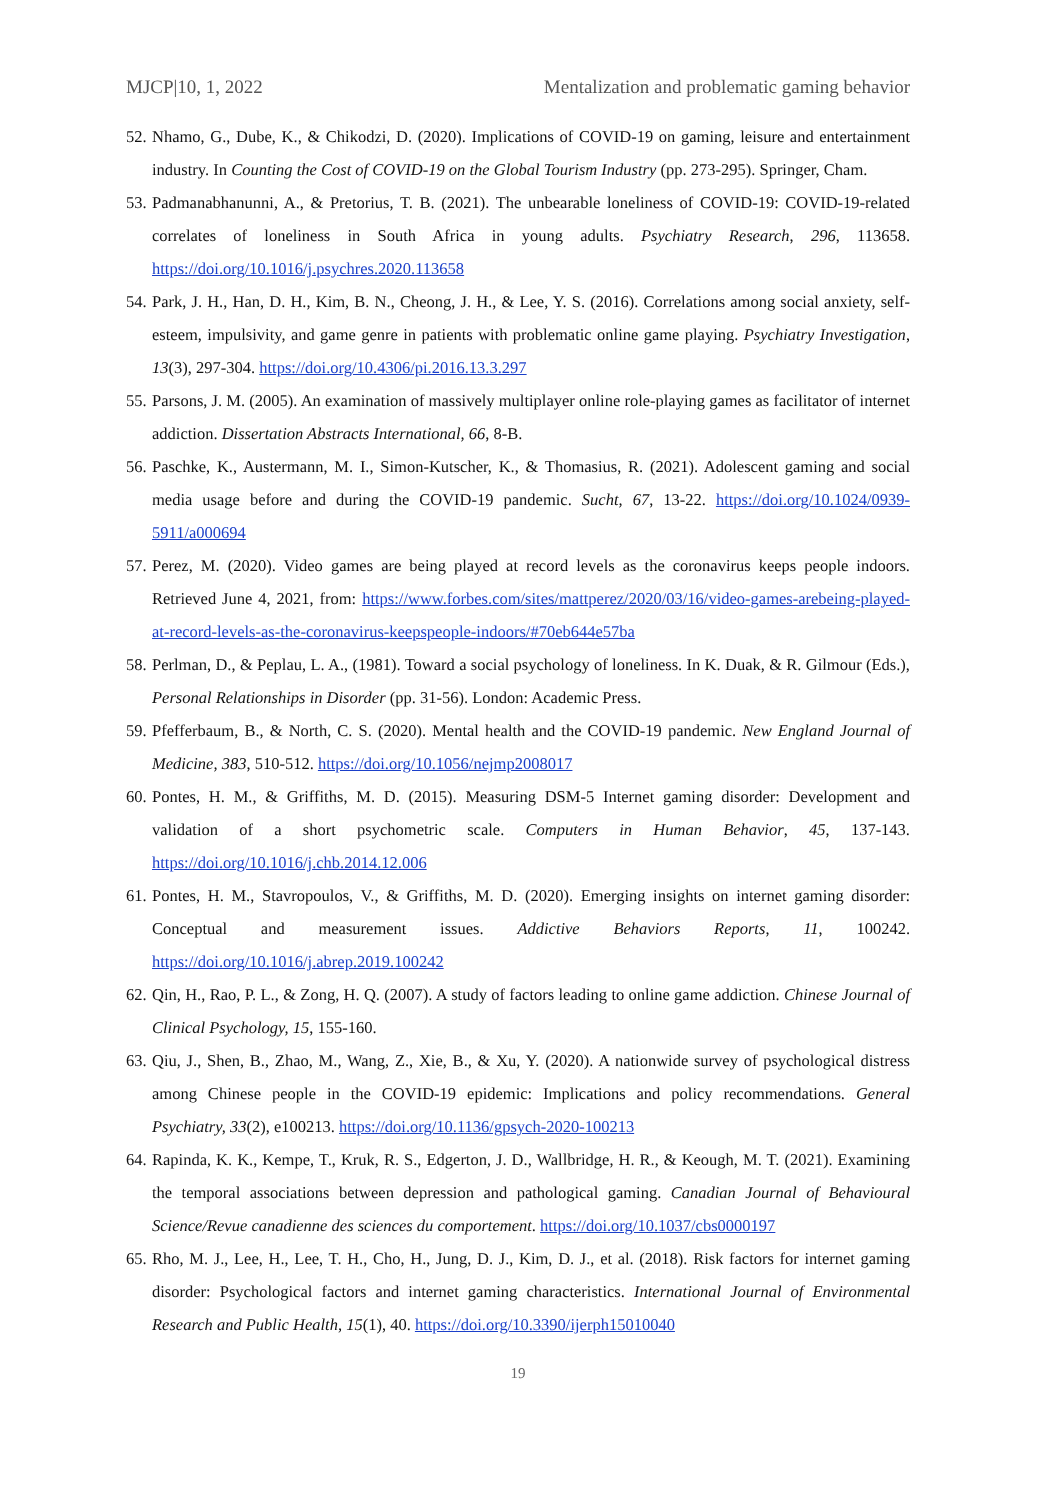MJCP|10, 1, 2022 Mentalization and problematic gaming behavior
52. Nhamo, G., Dube, K., & Chikodzi, D. (2020). Implications of COVID-19 on gaming, leisure and entertainment industry. In Counting the Cost of COVID-19 on the Global Tourism Industry (pp. 273-295). Springer, Cham.
53. Padmanabhanunni, A., & Pretorius, T. B. (2021). The unbearable loneliness of COVID-19: COVID-19-related correlates of loneliness in South Africa in young adults. Psychiatry Research, 296, 113658. https://doi.org/10.1016/j.psychres.2020.113658
54. Park, J. H., Han, D. H., Kim, B. N., Cheong, J. H., & Lee, Y. S. (2016). Correlations among social anxiety, self-esteem, impulsivity, and game genre in patients with problematic online game playing. Psychiatry Investigation, 13(3), 297-304. https://doi.org/10.4306/pi.2016.13.3.297
55. Parsons, J. M. (2005). An examination of massively multiplayer online role-playing games as facilitator of internet addiction. Dissertation Abstracts International, 66, 8-B.
56. Paschke, K., Austermann, M. I., Simon-Kutscher, K., & Thomasius, R. (2021). Adolescent gaming and social media usage before and during the COVID-19 pandemic. Sucht, 67, 13-22. https://doi.org/10.1024/0939-5911/a000694
57. Perez, M. (2020). Video games are being played at record levels as the coronavirus keeps people indoors. Retrieved June 4, 2021, from: https://www.forbes.com/sites/mattperez/2020/03/16/video-games-arebeing-played-at-record-levels-as-the-coronavirus-keepspeople-indoors/#70eb644e57ba
58. Perlman, D., & Peplau, L. A., (1981). Toward a social psychology of loneliness. In K. Duak, & R. Gilmour (Eds.), Personal Relationships in Disorder (pp. 31-56). London: Academic Press.
59. Pfefferbaum, B., & North, C. S. (2020). Mental health and the COVID-19 pandemic. New England Journal of Medicine, 383, 510-512. https://doi.org/10.1056/nejmp2008017
60. Pontes, H. M., & Griffiths, M. D. (2015). Measuring DSM-5 Internet gaming disorder: Development and validation of a short psychometric scale. Computers in Human Behavior, 45, 137-143. https://doi.org/10.1016/j.chb.2014.12.006
61. Pontes, H. M., Stavropoulos, V., & Griffiths, M. D. (2020). Emerging insights on internet gaming disorder: Conceptual and measurement issues. Addictive Behaviors Reports, 11, 100242. https://doi.org/10.1016/j.abrep.2019.100242
62. Qin, H., Rao, P. L., & Zong, H. Q. (2007). A study of factors leading to online game addiction. Chinese Journal of Clinical Psychology, 15, 155-160.
63. Qiu, J., Shen, B., Zhao, M., Wang, Z., Xie, B., & Xu, Y. (2020). A nationwide survey of psychological distress among Chinese people in the COVID-19 epidemic: Implications and policy recommendations. General Psychiatry, 33(2), e100213. https://doi.org/10.1136/gpsych-2020-100213
64. Rapinda, K. K., Kempe, T., Kruk, R. S., Edgerton, J. D., Wallbridge, H. R., & Keough, M. T. (2021). Examining the temporal associations between depression and pathological gaming. Canadian Journal of Behavioural Science/Revue canadienne des sciences du comportement. https://doi.org/10.1037/cbs0000197
65. Rho, M. J., Lee, H., Lee, T. H., Cho, H., Jung, D. J., Kim, D. J., et al. (2018). Risk factors for internet gaming disorder: Psychological factors and internet gaming characteristics. International Journal of Environmental Research and Public Health, 15(1), 40. https://doi.org/10.3390/ijerph15010040
19